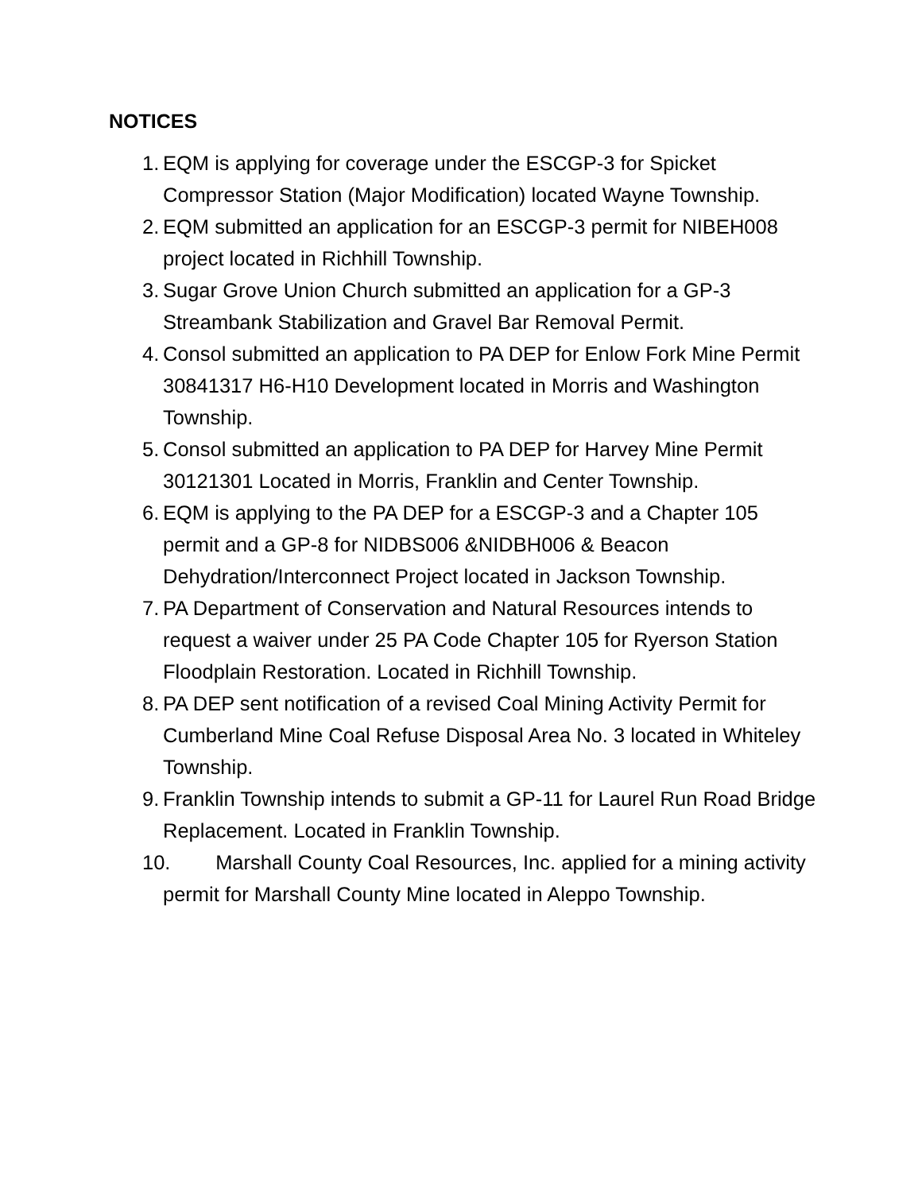NOTICES
1. EQM is applying for coverage under the ESCGP-3 for Spicket Compressor Station (Major Modification) located Wayne Township.
2. EQM submitted an application for an ESCGP-3 permit for NIBEH008 project located in Richhill Township.
3. Sugar Grove Union Church submitted an application for a GP-3 Streambank Stabilization and Gravel Bar Removal Permit.
4. Consol submitted an application to PA DEP for Enlow Fork Mine Permit 30841317 H6-H10 Development located in Morris and Washington Township.
5. Consol submitted an application to PA DEP for Harvey Mine Permit 30121301 Located in Morris, Franklin and Center Township.
6. EQM is applying to the PA DEP for a ESCGP-3 and a Chapter 105 permit and a GP-8 for NIDBS006 &NIDBH006 & Beacon Dehydration/Interconnect Project located in Jackson Township.
7. PA Department of Conservation and Natural Resources intends to request a waiver under 25 PA Code Chapter 105 for Ryerson Station Floodplain Restoration. Located in Richhill Township.
8. PA DEP sent notification of a revised Coal Mining Activity Permit for Cumberland Mine Coal Refuse Disposal Area No. 3 located in Whiteley Township.
9. Franklin Township intends to submit a GP-11 for Laurel Run Road Bridge Replacement. Located in Franklin Township.
10. Marshall County Coal Resources, Inc. applied for a mining activity permit for Marshall County Mine located in Aleppo Township.